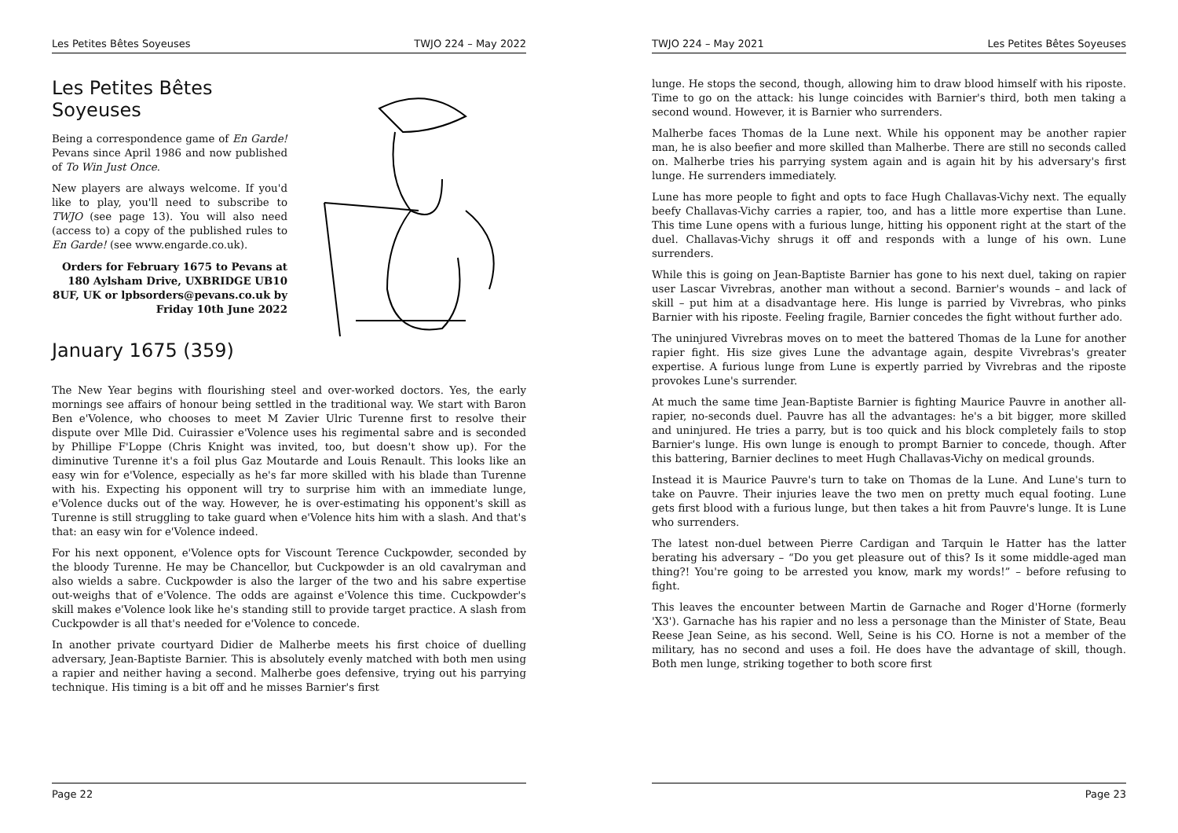Les Petites Bêtes Soyeuses TWJO 224 – May 2022
Les Petites Bêtes Soyeuses
Being a correspondence game of En Garde! Pevans since April 1986 and now published of To Win Just Once.
New players are always welcome. If you'd like to play, you'll need to subscribe to TWJO (see page 13). You will also need (access to) a copy of the published rules to En Garde! (see www.engarde.co.uk).
Orders for February 1675 to Pevans at 180 Aylsham Drive, UXBRIDGE UB10 8UF, UK or lpbsorders@pevans.co.uk by Friday 10th June 2022
January 1675 (359)
The New Year begins with flourishing steel and over-worked doctors. Yes, the early mornings see affairs of honour being settled in the traditional way. We start with Baron Ben e'Volence, who chooses to meet M Zavier Ulric Turenne first to resolve their dispute over Mlle Did. Cuirassier e'Volence uses his regimental sabre and is seconded by Phillipe F'Loppe (Chris Knight was invited, too, but doesn't show up). For the diminutive Turenne it's a foil plus Gaz Moutarde and Louis Renault. This looks like an easy win for e'Volence, especially as he's far more skilled with his blade than Turenne with his. Expecting his opponent will try to surprise him with an immediate lunge, e'Volence ducks out of the way. However, he is over-estimating his opponent's skill as Turenne is still struggling to take guard when e'Volence hits him with a slash. And that's that: an easy win for e'Volence indeed.
For his next opponent, e'Volence opts for Viscount Terence Cuckpowder, seconded by the bloody Turenne. He may be Chancellor, but Cuckpowder is an old cavalryman and also wields a sabre. Cuckpowder is also the larger of the two and his sabre expertise out-weighs that of e'Volence. The odds are against e'Volence this time. Cuckpowder's skill makes e'Volence look like he's standing still to provide target practice. A slash from Cuckpowder is all that's needed for e'Volence to concede.
In another private courtyard Didier de Malherbe meets his first choice of duelling adversary, Jean-Baptiste Barnier. This is absolutely evenly matched with both men using a rapier and neither having a second. Malherbe goes defensive, trying out his parrying technique. His timing is a bit off and he misses Barnier's first
Page 22
TWJO 224 – May 2021 Les Petites Bêtes Soyeuses
lunge. He stops the second, though, allowing him to draw blood himself with his riposte. Time to go on the attack: his lunge coincides with Barnier's third, both men taking a second wound. However, it is Barnier who surrenders.
Malherbe faces Thomas de la Lune next. While his opponent may be another rapier man, he is also beefier and more skilled than Malherbe. There are still no seconds called on. Malherbe tries his parrying system again and is again hit by his adversary's first lunge. He surrenders immediately.
Lune has more people to fight and opts to face Hugh Challavas-Vichy next. The equally beefy Challavas-Vichy carries a rapier, too, and has a little more expertise than Lune. This time Lune opens with a furious lunge, hitting his opponent right at the start of the duel. Challavas-Vichy shrugs it off and responds with a lunge of his own. Lune surrenders.
While this is going on Jean-Baptiste Barnier has gone to his next duel, taking on rapier user Lascar Vivrebras, another man without a second. Barnier's wounds – and lack of skill – put him at a disadvantage here. His lunge is parried by Vivrebras, who pinks Barnier with his riposte. Feeling fragile, Barnier concedes the fight without further ado.
The uninjured Vivrebras moves on to meet the battered Thomas de la Lune for another rapier fight. His size gives Lune the advantage again, despite Vivrebras's greater expertise. A furious lunge from Lune is expertly parried by Vivrebras and the riposte provokes Lune's surrender.
At much the same time Jean-Baptiste Barnier is fighting Maurice Pauvre in another all-rapier, no-seconds duel. Pauvre has all the advantages: he's a bit bigger, more skilled and uninjured. He tries a parry, but is too quick and his block completely fails to stop Barnier's lunge. His own lunge is enough to prompt Barnier to concede, though. After this battering, Barnier declines to meet Hugh Challavas-Vichy on medical grounds.
Instead it is Maurice Pauvre's turn to take on Thomas de la Lune. And Lune's turn to take on Pauvre. Their injuries leave the two men on pretty much equal footing. Lune gets first blood with a furious lunge, but then takes a hit from Pauvre's lunge. It is Lune who surrenders.
The latest non-duel between Pierre Cardigan and Tarquin le Hatter has the latter berating his adversary – “Do you get pleasure out of this? Is it some middle-aged man thing?! You're going to be arrested you know, mark my words!” – before refusing to fight.
This leaves the encounter between Martin de Garnache and Roger d'Horne (formerly 'X3'). Garnache has his rapier and no less a personage than the Minister of State, Beau Reese Jean Seine, as his second. Well, Seine is his CO. Horne is not a member of the military, has no second and uses a foil. He does have the advantage of skill, though. Both men lunge, striking together to both score first
Page 23